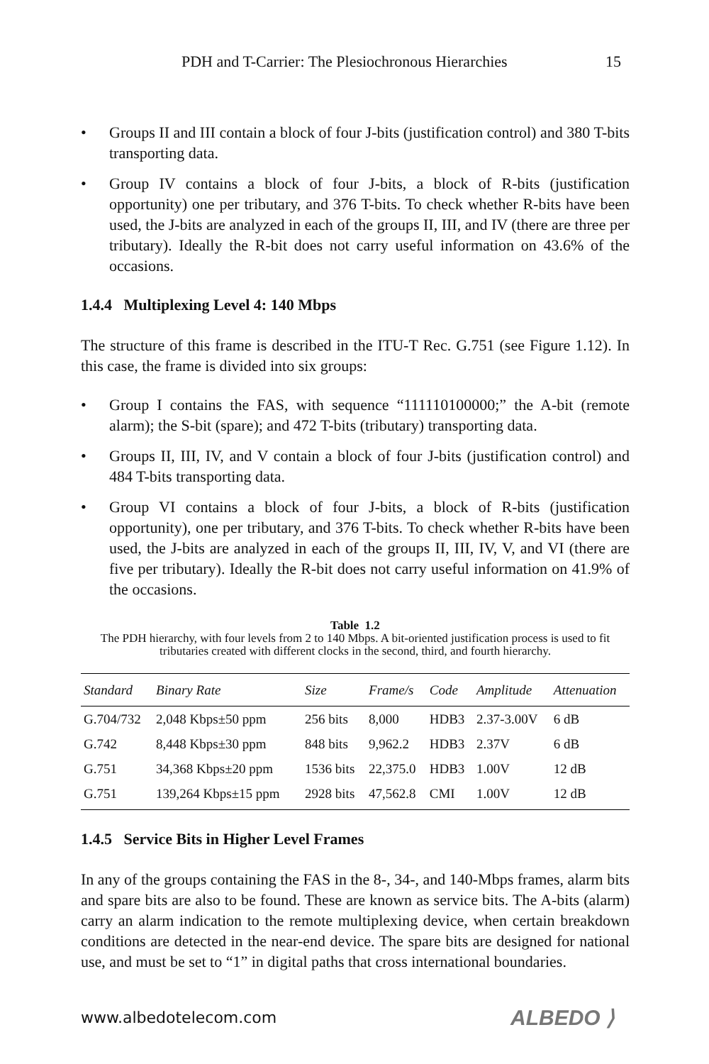PDH and T-Carrier: The Plesiochronous Hierarchies 15
• Groups II and III contain a block of four J-bits (justification control) and 380 T-bits transporting data.
• Group IV contains a block of four J-bits, a block of R-bits (justification opportunity) one per tributary, and 376 T-bits. To check whether R-bits have been used, the J-bits are analyzed in each of the groups II, III, and IV (there are three per tributary). Ideally the R-bit does not carry useful information on 43.6% of the occasions.
1.4.4 Multiplexing Level 4: 140 Mbps
The structure of this frame is described in the ITU-T Rec. G.751 (see Figure 1.12). In this case, the frame is divided into six groups:
• Group I contains the FAS, with sequence “111110100000;” the A-bit (remote alarm); the S-bit (spare); and 472 T-bits (tributary) transporting data.
• Groups II, III, IV, and V contain a block of four J-bits (justification control) and 484 T-bits transporting data.
• Group VI contains a block of four J-bits, a block of R-bits (justification opportunity), one per tributary, and 376 T-bits. To check whether R-bits have been used, the J-bits are analyzed in each of the groups II, III, IV, V, and VI (there are five per tributary). Ideally the R-bit does not carry useful information on 41.9% of the occasions.
Table 1.2
The PDH hierarchy, with four levels from 2 to 140 Mbps. A bit-oriented justification process is used to fit tributaries created with different clocks in the second, third, and fourth hierarchy.
| Standard | Binary Rate | Size | Frame/s | Code | Amplitude | Attenuation |
| --- | --- | --- | --- | --- | --- | --- |
| G.704/732 | 2,048 Kbps±50 ppm | 256 bits | 8,000 | HDB3 | 2.37-3.00V | 6 dB |
| G.742 | 8,448 Kbps±30 ppm | 848 bits | 9,962.2 | HDB3 | 2.37V | 6 dB |
| G.751 | 34,368 Kbps±20 ppm | 1536 bits | 22,375.0 | HDB3 | 1.00V | 12 dB |
| G.751 | 139,264 Kbps±15 ppm | 2928 bits | 47,562.8 | CMI | 1.00V | 12 dB |
1.4.5 Service Bits in Higher Level Frames
In any of the groups containing the FAS in the 8-, 34-, and 140-Mbps frames, alarm bits and spare bits are also to be found. These are known as service bits. The A-bits (alarm) carry an alarm indication to the remote multiplexing device, when certain breakdown conditions are detected in the near-end device. The spare bits are designed for national use, and must be set to “1” in digital paths that cross international boundaries.
www.albedotelecom.com ALBEDO ⟩